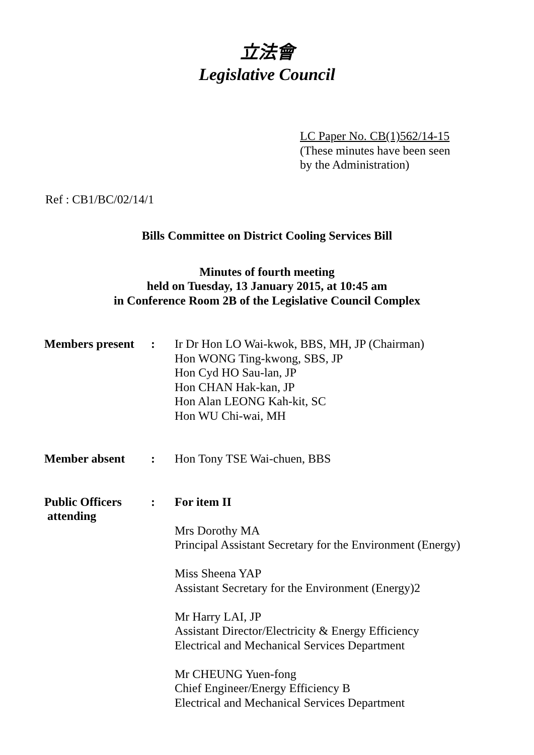立法會
Legislative Council
LC Paper No. CB(1)562/14-15
(These minutes have been seen
by the Administration)
Ref : CB1/BC/02/14/1
Bills Committee on District Cooling Services Bill
Minutes of fourth meeting
held on Tuesday, 13 January 2015, at 10:45 am
in Conference Room 2B of the Legislative Council Complex
| Members present | : | Ir Dr Hon LO Wai-kwok, BBS, MH, JP (Chairman) Hon WONG Ting-kwong, SBS, JP Hon Cyd HO Sau-lan, JP Hon CHAN Hak-kan, JP Hon Alan LEONG Kah-kit, SC Hon WU Chi-wai, MH |
| Member absent | : | Hon Tony TSE Wai-chuen, BBS |
| Public Officers attending | : | For item II Mrs Dorothy MA Principal Assistant Secretary for the Environment (Energy) Miss Sheena YAP Assistant Secretary for the Environment (Energy)2 Mr Harry LAI, JP Assistant Director/Electricity & Energy Efficiency Electrical and Mechanical Services Department Mr CHEUNG Yuen-fong Chief Engineer/Energy Efficiency B Electrical and Mechanical Services Department |